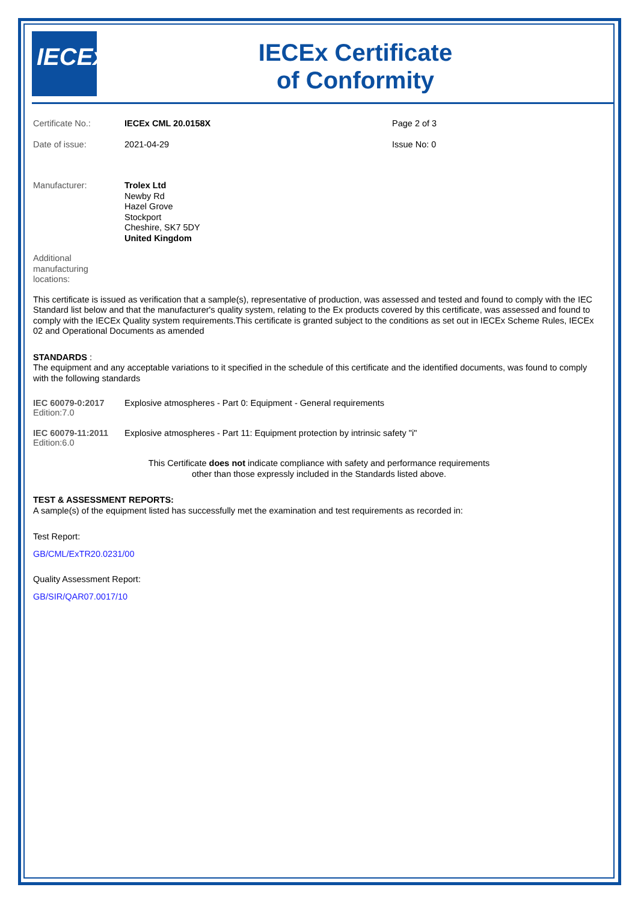IECEx
IECEx Certificate
of Conformity
| Certificate No.: | IECEx CML 20.0158X | Page 2 of 3 |
| Date of issue: | 2021-04-29 | Issue No: 0 |
| Manufacturer: | Trolex Ltd Newby Rd Hazel Grove Stockport Cheshire, SK7 5DY United Kingdom |
| Additional manufacturing locations: | |
This certificate is issued as verification that a sample(s), representative of production, was assessed and tested and found to comply with the IEC Standard list below and that the manufacturer's quality system, relating to the Ex products covered by this certificate, was assessed and found to comply with the IECEx Quality system requirements.This certificate is granted subject to the conditions as set out in IECEx Scheme Rules, IECEx 02 and Operational Documents as amended
STANDARDS :
The equipment and any acceptable variations to it specified in the schedule of this certificate and the identified documents, was found to comply with the following standards
| IEC 60079-0:2017 Edition:7.0 | Explosive atmospheres - Part 0: Equipment - General requirements |
| IEC 60079-11:2011 Edition:6.0 | Explosive atmospheres - Part 11: Equipment protection by intrinsic safety "i" |
This Certificate does not indicate compliance with safety and performance requirements
other than those expressly included in the Standards listed above.
TEST & ASSESSMENT REPORTS:
A sample(s) of the equipment listed has successfully met the examination and test requirements as recorded in:
Test Report:
GB/CML/ExTR20.0231/00
Quality Assessment Report:
GB/SIR/QAR07.0017/10